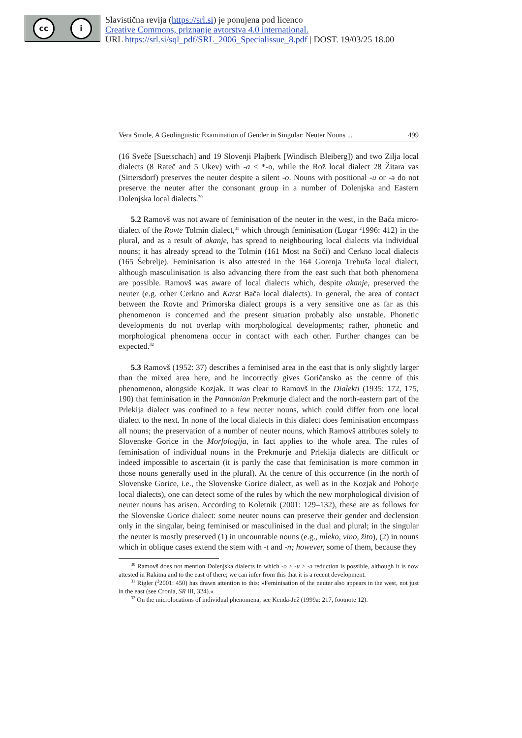cc i
Slavistična revija (https://srl.si) je ponujena pod licenco
Creative Commons, priznanje avtorstva 4.0 international.
URL https://srl.si/sql_pdf/SRL_2006_Specialissue_8.pdf | DOST. 19/03/25 18.00
Vera Smole, A Geolinguistic Examination of Gender in Singular: Neuter Nouns ... 499
(16 Sveče [Suetschach] and 19 Slovenji Plajberk [Windisch Bleiberg]) and two Zilja local dialects (8 Rateč and 5 Ukev) with -a < *-o, while the Rož local dialect 28 Žitara vas (Sittersdorf) preserves the neuter despite a silent -o. Nouns with positional -u or -ə do not preserve the neuter after the consonant group in a number of Dolenjska and Eastern Dolenjska local dialects.<sup>30</sup>
5.2 Ramovš was not aware of feminisation of the neuter in the west, in the Bača micro-dialect of the Rovte Tolmin dialect,<sup>31</sup> which through feminisation (Logar <sup>2</sup>1996: 412) in the plural, and as a result of akanje, has spread to neighbouring local dialects via individual nouns; it has already spread to the Tolmin (161 Most na Soči) and Cerkno local dialects (165 Šebrelje). Feminisation is also attested in the 164 Gorenja Trebuša local dialect, although masculinisation is also advancing there from the east such that both phenomena are possible. Ramovš was aware of local dialects which, despite akanje, preserved the neuter (e.g. other Cerkno and Karst Bača local dialects). In general, the area of contact between the Rovte and Primorska dialect groups is a very sensitive one as far as this phenomenon is concerned and the present situation probably also unstable. Phonetic developments do not overlap with morphological developments; rather, phonetic and morphological phenomena occur in contact with each other. Further changes can be expected.<sup>32</sup>
5.3 Ramovš (1952: 37) describes a feminised area in the east that is only slightly larger than the mixed area here, and he incorrectly gives Goričansko as the centre of this phenomenon, alongside Kozjak. It was clear to Ramovš in the Dialekti (1935: 172, 175, 190) that feminisation in the Pannonian Prekmurje dialect and the north-eastern part of the Prlekija dialect was confined to a few neuter nouns, which could differ from one local dialect to the next. In none of the local dialects in this dialect does feminisation encompass all nouns; the preservation of a number of neuter nouns, which Ramovš attributes solely to Slovenske Gorice in the Morfologija, in fact applies to the whole area. The rules of feminisation of individual nouns in the Prekmurje and Prlekija dialects are difficult or indeed impossible to ascertain (it is partly the case that feminisation is more common in those nouns generally used in the plural). At the centre of this occurrence (in the north of Slovenske Gorice, i.e., the Slovenske Gorice dialect, as well as in the Kozjak and Pohorje local dialects), one can detect some of the rules by which the new morphological division of neuter nouns has arisen. According to Koletnik (2001: 129–132), these are as follows for the Slovenske Gorice dialect: some neuter nouns can preserve their gender and declension only in the singular, being feminised or masculinised in the dual and plural; in the singular the neuter is mostly preserved (1) in uncountable nouns (e.g., mleko, vino, žito), (2) in nouns which in oblique cases extend the stem with -t and -n; however, some of them, because they
<sup>30</sup> Ramovš does not mention Dolenjska dialects in which -o > -u > -ə reduction is possible, although it is now attested in Rakitna and to the east of there; we can infer from this that it is a recent development.
<sup>31</sup> Rigler (<sup>2</sup>2001: 450) has drawn attention to this: »Feminisation of the neuter also appears in the west, not just in the east (see Cronia, SR III, 324).«
<sup>32</sup> On the microlocations of individual phenomena, see Kenda-Jež (1999a: 217, footnote 12).